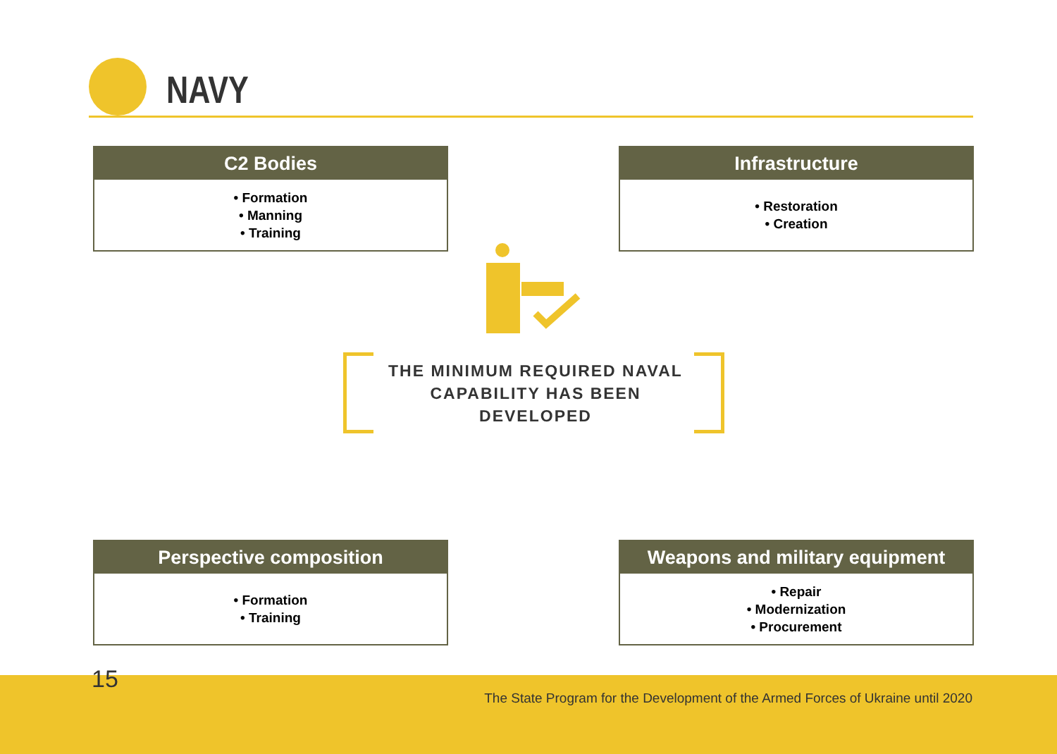NAVY
C2 Bodies
• Formation
• Manning
• Training
Infrastructure
• Restoration
• Creation
THE MINIMUM REQUIRED NAVAL CAPABILITY HAS BEEN DEVELOPED
Perspective composition
• Formation
• Training
Weapons and military equipment
• Repair
• Modernization
• Procurement
15
The State Program for the Development of the Armed Forces of Ukraine until 2020